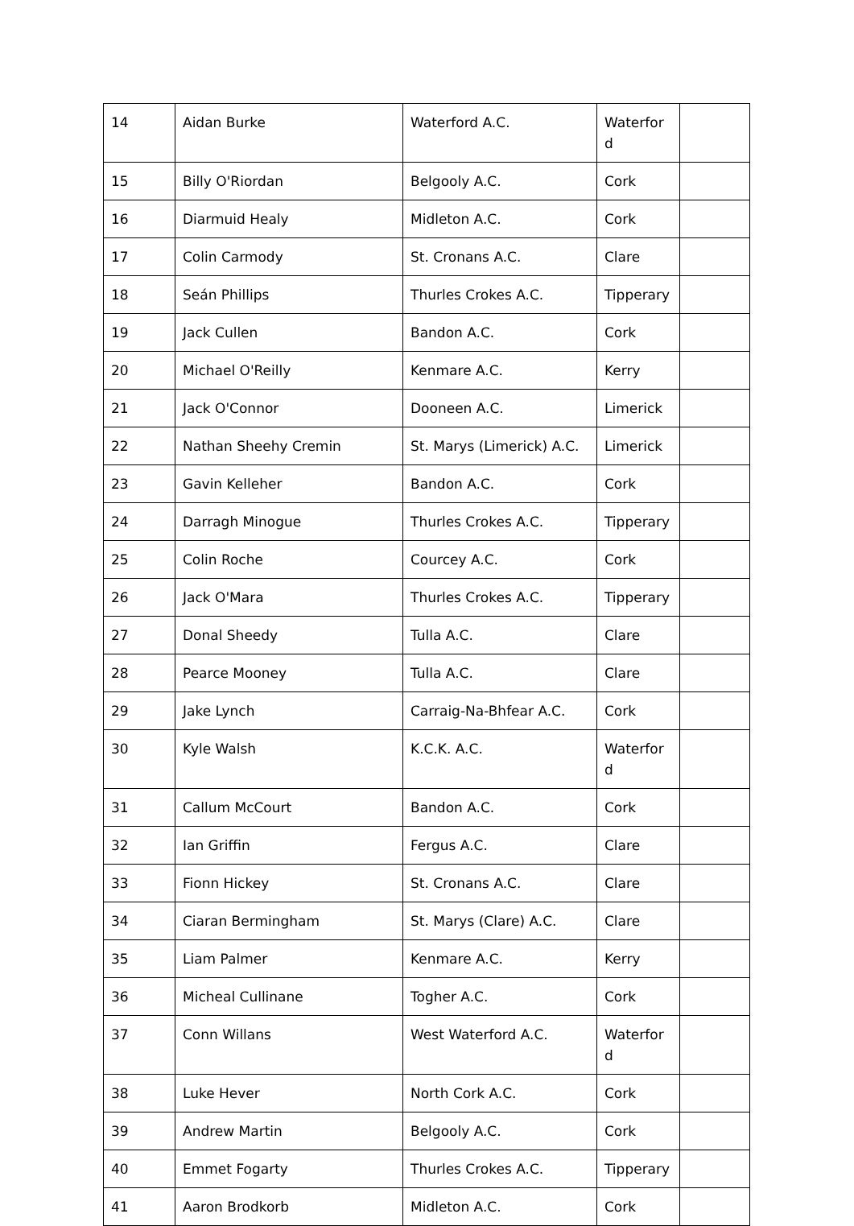| 14 | Aidan Burke | Waterford A.C. | Waterfor d | |
| 15 | Billy O'Riordan | Belgooly A.C. | Cork | |
| 16 | Diarmuid Healy | Midleton A.C. | Cork | |
| 17 | Colin Carmody | St. Cronans A.C. | Clare | |
| 18 | Seán Phillips | Thurles Crokes A.C. | Tipperary | |
| 19 | Jack Cullen | Bandon A.C. | Cork | |
| 20 | Michael O'Reilly | Kenmare A.C. | Kerry | |
| 21 | Jack O'Connor | Dooneen A.C. | Limerick | |
| 22 | Nathan Sheehy Cremin | St. Marys (Limerick) A.C. | Limerick | |
| 23 | Gavin Kelleher | Bandon A.C. | Cork | |
| 24 | Darragh Minogue | Thurles Crokes A.C. | Tipperary | |
| 25 | Colin Roche | Courcey A.C. | Cork | |
| 26 | Jack O'Mara | Thurles Crokes A.C. | Tipperary | |
| 27 | Donal Sheedy | Tulla A.C. | Clare | |
| 28 | Pearce Mooney | Tulla A.C. | Clare | |
| 29 | Jake Lynch | Carraig-Na-Bhfear A.C. | Cork | |
| 30 | Kyle Walsh | K.C.K. A.C. | Waterfor d | |
| 31 | Callum McCourt | Bandon A.C. | Cork | |
| 32 | Ian Griffin | Fergus A.C. | Clare | |
| 33 | Fionn Hickey | St. Cronans A.C. | Clare | |
| 34 | Ciaran Bermingham | St. Marys (Clare) A.C. | Clare | |
| 35 | Liam Palmer | Kenmare A.C. | Kerry | |
| 36 | Micheal Cullinane | Togher A.C. | Cork | |
| 37 | Conn Willans | West Waterford A.C. | Waterfor d | |
| 38 | Luke Hever | North Cork A.C. | Cork | |
| 39 | Andrew Martin | Belgooly A.C. | Cork | |
| 40 | Emmet Fogarty | Thurles Crokes A.C. | Tipperary | |
| 41 | Aaron Brodkorb | Midleton A.C. | Cork | |